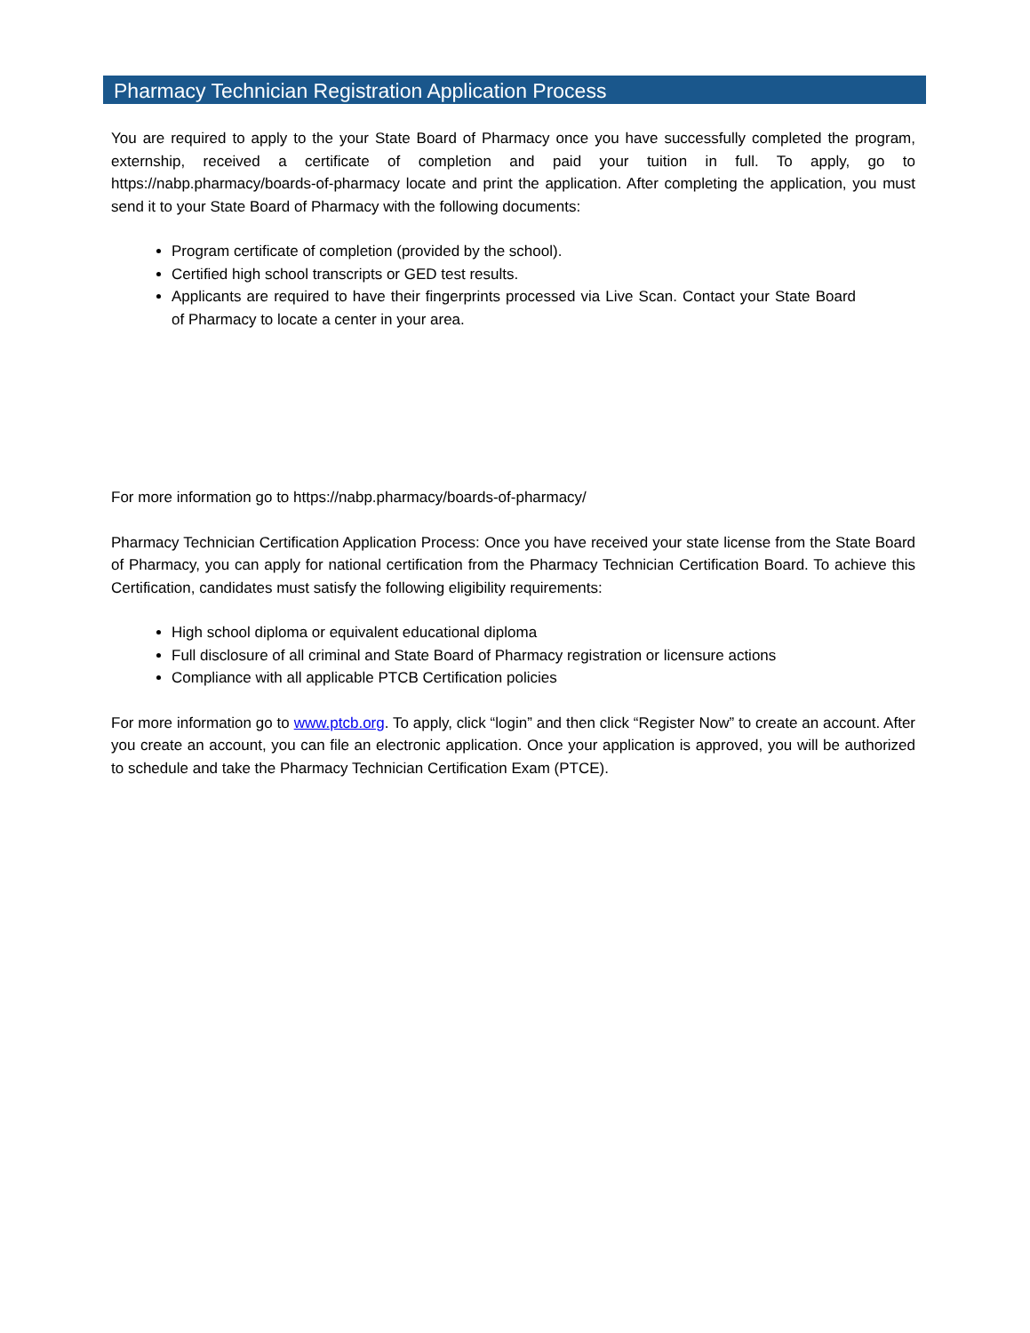Pharmacy Technician Registration Application Process
You are required to apply to the your State Board of Pharmacy once you have successfully completed the program, externship, received a certificate of completion and paid your tuition in full. To apply, go to https://nabp.pharmacy/boards-of-pharmacy locate and print the application. After completing the application, you must send it to your State Board of Pharmacy with the following documents:
Program certificate of completion (provided by the school).
Certified high school transcripts or GED test results.
Applicants are required to have their fingerprints processed via Live Scan. Contact your State Board of Pharmacy to locate a center in your area.
For more information go to https://nabp.pharmacy/boards-of-pharmacy/
Pharmacy Technician Certification Application Process: Once you have received your state license from the State Board of Pharmacy, you can apply for national certification from the Pharmacy Technician Certification Board. To achieve this Certification, candidates must satisfy the following eligibility requirements:
High school diploma or equivalent educational diploma
Full disclosure of all criminal and State Board of Pharmacy registration or licensure actions
Compliance with all applicable PTCB Certification policies
For more information go to www.ptcb.org. To apply, click “login” and then click “Register Now” to create an account. After you create an account, you can file an electronic application. Once your application is approved, you will be authorized to schedule and take the Pharmacy Technician Certification Exam (PTCE).